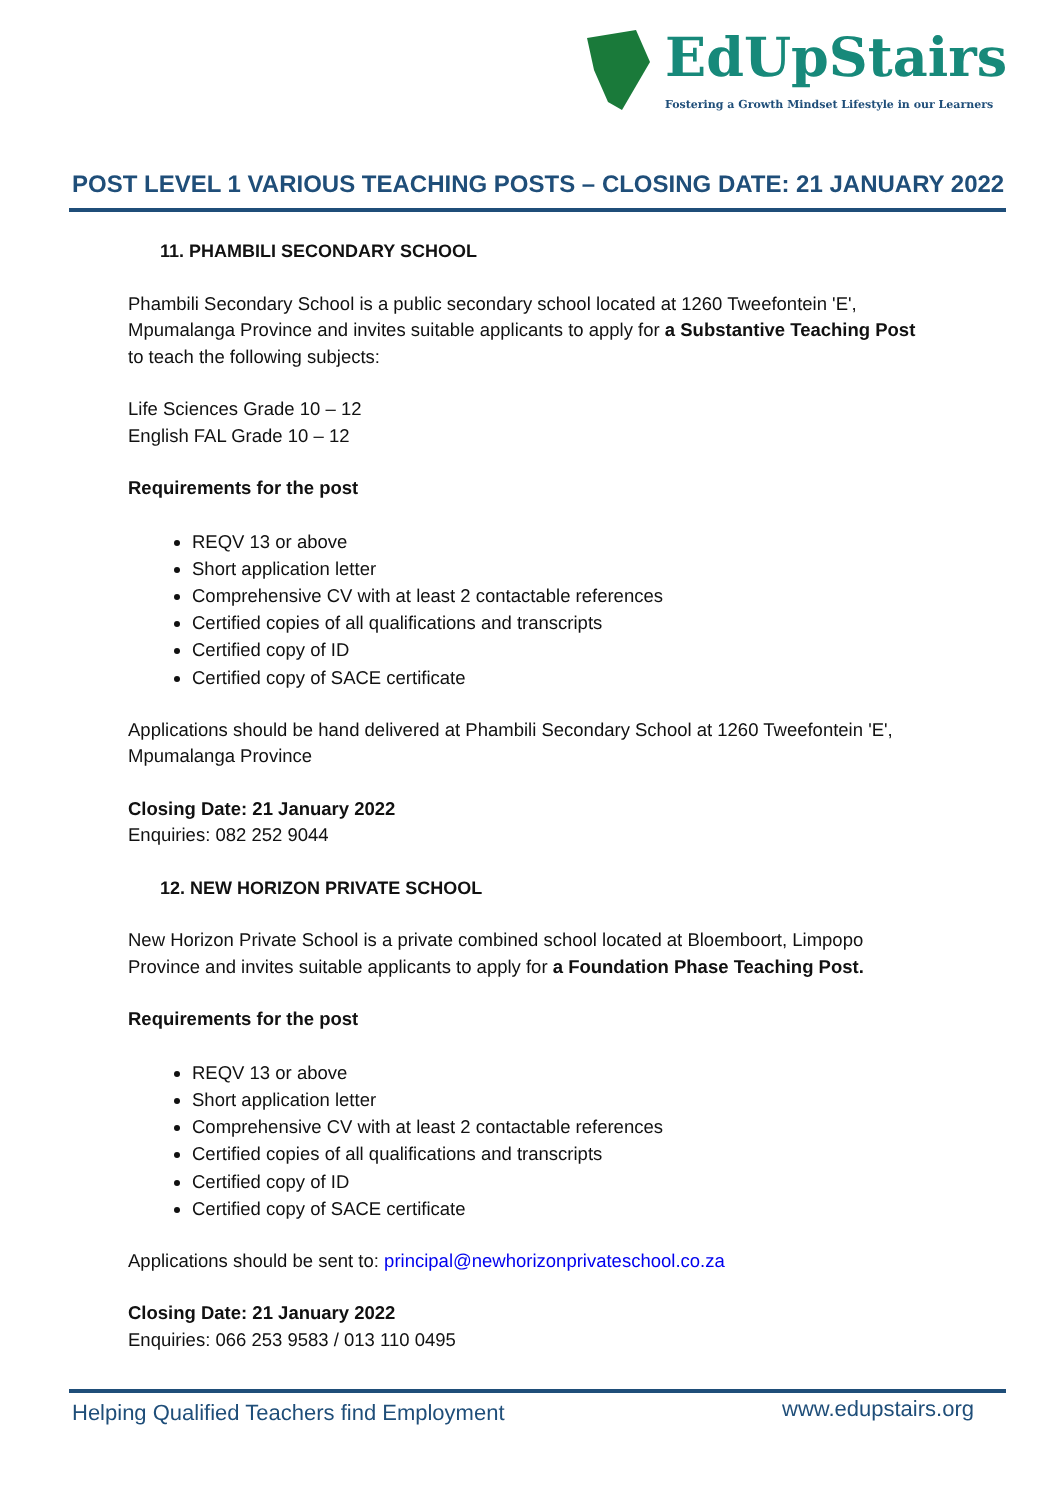EdUpStairs
Fostering a Growth Mindset Lifestyle in our Learners
POST LEVEL 1 VARIOUS TEACHING POSTS – CLOSING DATE: 21 JANUARY 2022
11. PHAMBILI SECONDARY SCHOOL
Phambili Secondary School is a public secondary school located at 1260 Tweefontein 'E', Mpumalanga Province and invites suitable applicants to apply for a Substantive Teaching Post to teach the following subjects:
Life Sciences Grade 10 – 12
English FAL Grade 10 – 12
Requirements for the post
REQV 13 or above
Short application letter
Comprehensive CV with at least 2 contactable references
Certified copies of all qualifications and transcripts
Certified copy of ID
Certified copy of SACE certificate
Applications should be hand delivered at Phambili Secondary School at 1260 Tweefontein 'E', Mpumalanga Province
Closing Date: 21 January 2022
Enquiries: 082 252 9044
12. NEW HORIZON PRIVATE SCHOOL
New Horizon Private School is a private combined school located at Bloemboort, Limpopo Province and invites suitable applicants to apply for a Foundation Phase Teaching Post.
Requirements for the post
REQV 13 or above
Short application letter
Comprehensive CV with at least 2 contactable references
Certified copies of all qualifications and transcripts
Certified copy of ID
Certified copy of SACE certificate
Applications should be sent to: principal@newhorizonprivateschool.co.za
Closing Date: 21 January 2022
Enquiries: 066 253 9583 / 013 110 0495
Helping Qualified Teachers find Employment
www.edupstairs.org